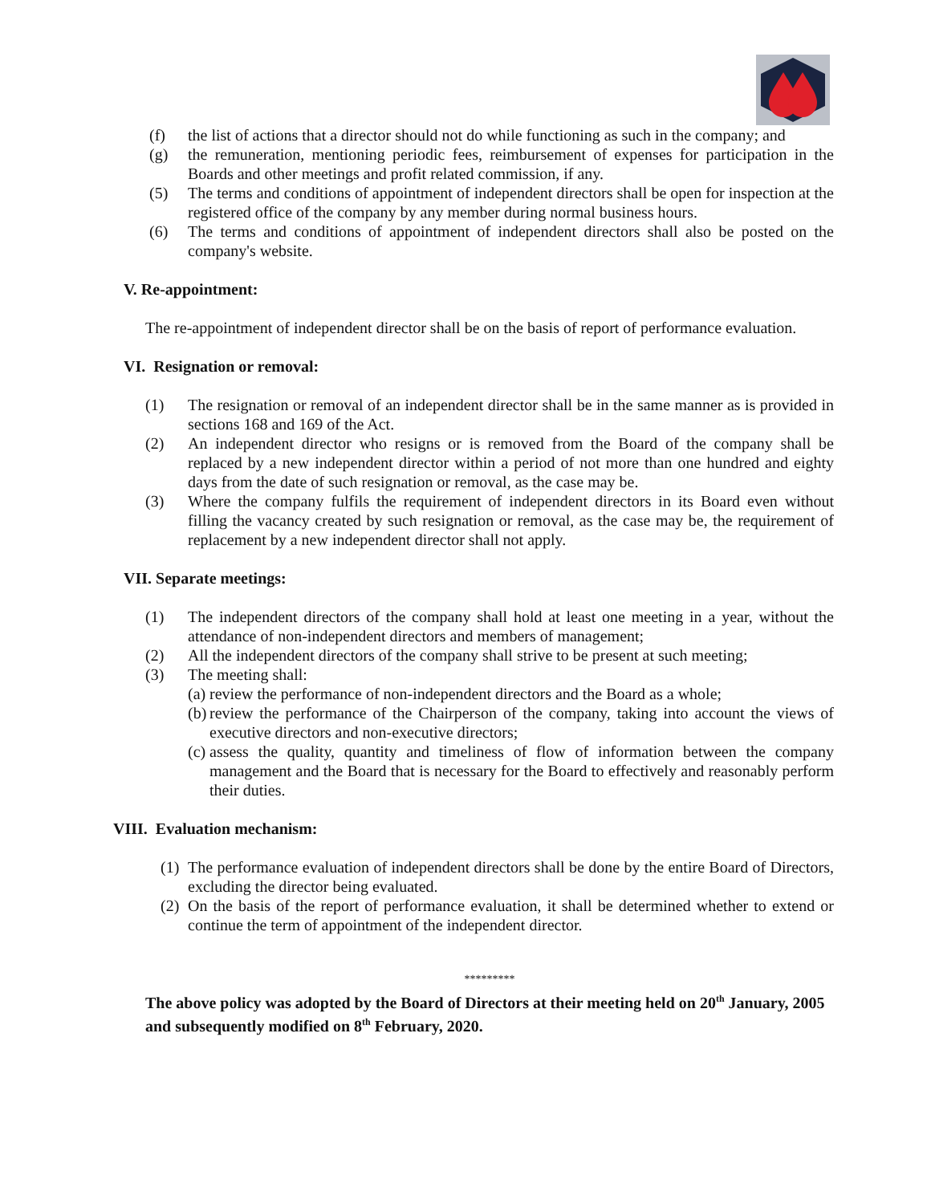(f) the list of actions that a director should not do while functioning as such in the company; and
(g) the remuneration, mentioning periodic fees, reimbursement of expenses for participation in the Boards and other meetings and profit related commission, if any.
(5) The terms and conditions of appointment of independent directors shall be open for inspection at the registered office of the company by any member during normal business hours.
(6) The terms and conditions of appointment of independent directors shall also be posted on the company's website.
V. Re-appointment:
The re-appointment of independent director shall be on the basis of report of performance evaluation.
VI. Resignation or removal:
(1) The resignation or removal of an independent director shall be in the same manner as is provided in sections 168 and 169 of the Act.
(2) An independent director who resigns or is removed from the Board of the company shall be replaced by a new independent director within a period of not more than one hundred and eighty days from the date of such resignation or removal, as the case may be.
(3) Where the company fulfils the requirement of independent directors in its Board even without filling the vacancy created by such resignation or removal, as the case may be, the requirement of replacement by a new independent director shall not apply.
VII. Separate meetings:
(1) The independent directors of the company shall hold at least one meeting in a year, without the attendance of non-independent directors and members of management;
(2) All the independent directors of the company shall strive to be present at such meeting;
(3) The meeting shall:
(a) review the performance of non-independent directors and the Board as a whole;
(b) review the performance of the Chairperson of the company, taking into account the views of executive directors and non-executive directors;
(c) assess the quality, quantity and timeliness of flow of information between the company management and the Board that is necessary for the Board to effectively and reasonably perform their duties.
VIII. Evaluation mechanism:
(1) The performance evaluation of independent directors shall be done by the entire Board of Directors, excluding the director being evaluated.
(2) On the basis of the report of performance evaluation, it shall be determined whether to extend or continue the term of appointment of the independent director.
*********
The above policy was adopted by the Board of Directors at their meeting held on 20<sup>th</sup> January, 2005 and subsequently modified on 8<sup>th</sup> February, 2020.